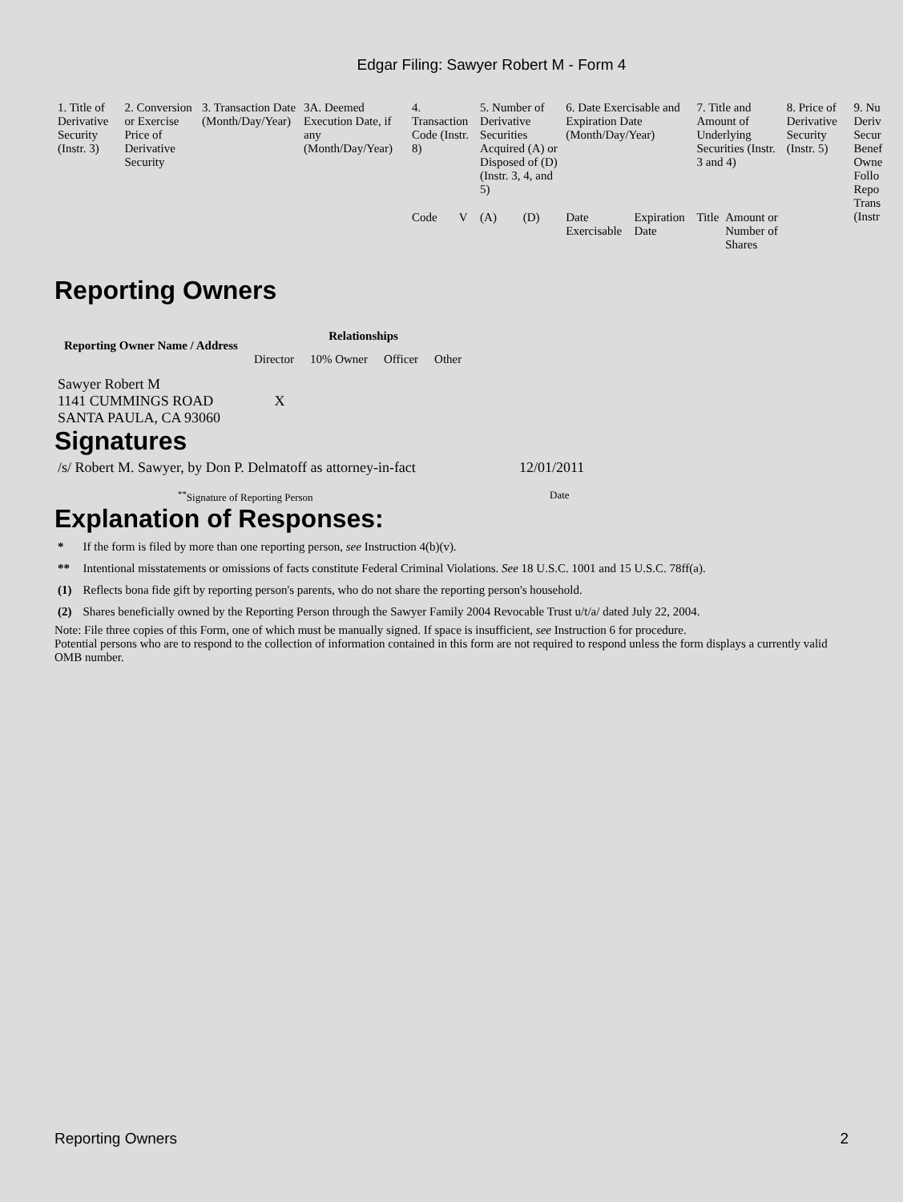Edgar Filing: Sawyer Robert M - Form 4
| 1. Title of Derivative Security (Instr. 3) | 2. Conversion or Exercise Price of Derivative Security | 3. Transaction Date (Month/Day/Year) | 3A. Deemed Execution Date, if any (Month/Day/Year) | 4. Transaction Code (Instr. 8) | | 5. Number of Derivative Securities Acquired (A) or Disposed of (D) (Instr. 3, 4, and 5) | | 6. Date Exercisable and Expiration Date (Month/Day/Year) | | 7. Title and Amount of Underlying Securities (Instr. 3 and 4) | | 8. Price of Derivative Security (Instr. 5) | 9. Nu Deriv Secur Benef Owne Follo Repo Trans (Instr |
| --- | --- | --- | --- | --- | --- | --- | --- | --- | --- | --- | --- | --- | --- |
| | | | | Code | V | (A) | (D) | Date Exercisable | Expiration Date | Title | Amount or Number of Shares | | |
Reporting Owners
| Reporting Owner Name / Address | Relationships | | | |
| --- | --- | --- | --- | --- |
| | Director | 10% Owner | Officer | Other |
| Sawyer Robert M 1141 CUMMINGS ROAD SANTA PAULA, CA 93060 | X | | | |
Signatures
| /s/ Robert M. Sawyer, by Don P. Delmatoff as attorney-in-fact | 12/01/2011 |
| <sup>**</sup> Signature of Reporting Person | Date |
Explanation of Responses:
| * | If the form is filed by more than one reporting person, see Instruction 4(b)(v). |
| ** | Intentional misstatements or omissions of facts constitute Federal Criminal Violations. See 18 U.S.C. 1001 and 15 U.S.C. 78ff(a). |
| (1) | Reflects bona fide gift by reporting person's parents, who do not share the reporting person's household. |
| (2) | Shares beneficially owned by the Reporting Person through the Sawyer Family 2004 Revocable Trust u/t/a/ dated July 22, 2004. |
Note: File three copies of this Form, one of which must be manually signed. If space is insufficient, see Instruction 6 for procedure.
Potential persons who are to respond to the collection of information contained in this form are not required to respond unless the form displays a currently valid OMB number.
Reporting Owners 2